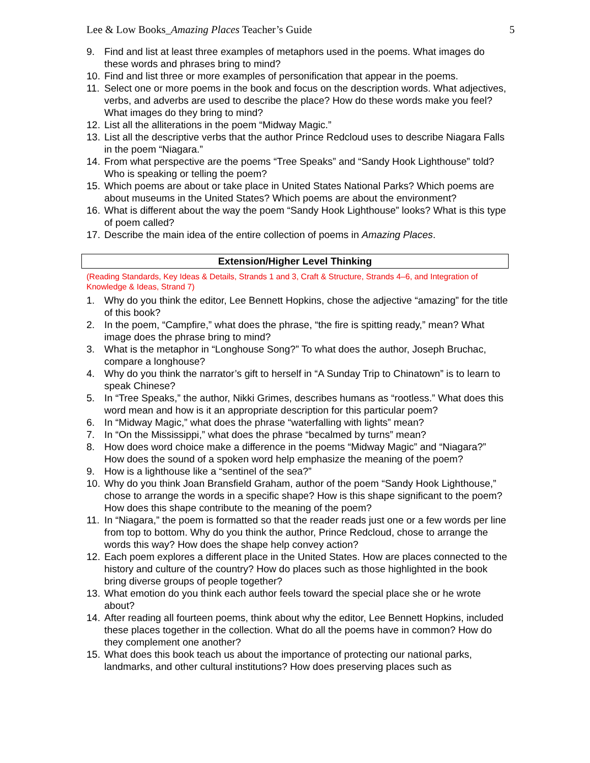Lee & Low Books_Amazing Places Teacher’s Guide 5
9. Find and list at least three examples of metaphors used in the poems. What images do these words and phrases bring to mind?
10. Find and list three or more examples of personification that appear in the poems.
11. Select one or more poems in the book and focus on the description words. What adjectives, verbs, and adverbs are used to describe the place? How do these words make you feel? What images do they bring to mind?
12. List all the alliterations in the poem “Midway Magic.”
13. List all the descriptive verbs that the author Prince Redcloud uses to describe Niagara Falls in the poem “Niagara.”
14. From what perspective are the poems “Tree Speaks” and “Sandy Hook Lighthouse” told? Who is speaking or telling the poem?
15. Which poems are about or take place in United States National Parks? Which poems are about museums in the United States? Which poems are about the environment?
16. What is different about the way the poem “Sandy Hook Lighthouse” looks? What is this type of poem called?
17. Describe the main idea of the entire collection of poems in Amazing Places.
Extension/Higher Level Thinking
(Reading Standards, Key Ideas & Details, Strands 1 and 3, Craft & Structure, Strands 4–6, and Integration of Knowledge & Ideas, Strand 7)
1. Why do you think the editor, Lee Bennett Hopkins, chose the adjective “amazing” for the title of this book?
2. In the poem, “Campfire,” what does the phrase, “the fire is spitting ready,” mean? What image does the phrase bring to mind?
3. What is the metaphor in “Longhouse Song?” To what does the author, Joseph Bruchac, compare a longhouse?
4. Why do you think the narrator’s gift to herself in “A Sunday Trip to Chinatown” is to learn to speak Chinese?
5. In “Tree Speaks,” the author, Nikki Grimes, describes humans as “rootless.” What does this word mean and how is it an appropriate description for this particular poem?
6. In “Midway Magic,” what does the phrase “waterfalling with lights” mean?
7. In “On the Mississippi,” what does the phrase “becalmed by turns” mean?
8. How does word choice make a difference in the poems “Midway Magic” and “Niagara?” How does the sound of a spoken word help emphasize the meaning of the poem?
9. How is a lighthouse like a “sentinel of the sea?”
10. Why do you think Joan Bransfield Graham, author of the poem “Sandy Hook Lighthouse,” chose to arrange the words in a specific shape? How is this shape significant to the poem? How does this shape contribute to the meaning of the poem?
11. In “Niagara,” the poem is formatted so that the reader reads just one or a few words per line from top to bottom. Why do you think the author, Prince Redcloud, chose to arrange the words this way? How does the shape help convey action?
12. Each poem explores a different place in the United States. How are places connected to the history and culture of the country? How do places such as those highlighted in the book bring diverse groups of people together?
13. What emotion do you think each author feels toward the special place she or he wrote about?
14. After reading all fourteen poems, think about why the editor, Lee Bennett Hopkins, included these places together in the collection. What do all the poems have in common? How do they complement one another?
15. What does this book teach us about the importance of protecting our national parks, landmarks, and other cultural institutions? How does preserving places such as